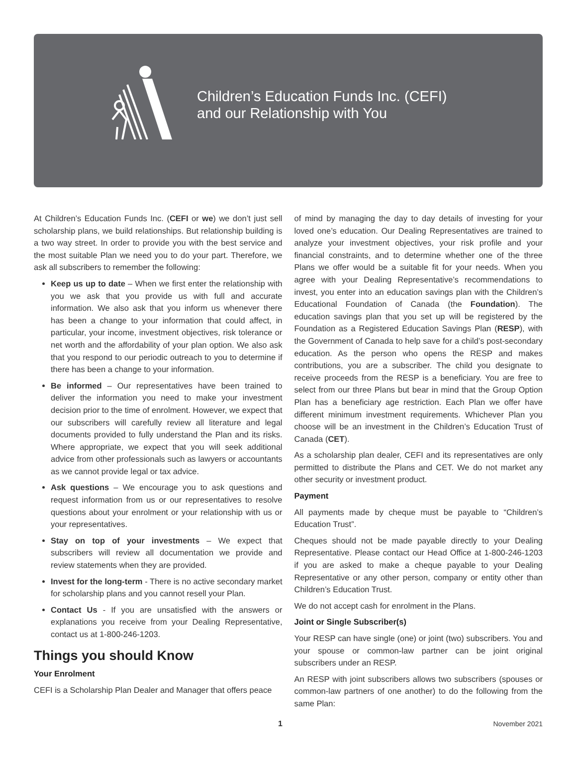Children’s Education Funds Inc. (CEFI)
and our Relationship with You
At Children’s Education Funds Inc. (CEFI or we) we don’t just sell scholarship plans, we build relationships. But relationship building is a two way street. In order to provide you with the best service and the most suitable Plan we need you to do your part. Therefore, we ask all subscribers to remember the following:
Keep us up to date – When we first enter the relationship with you we ask that you provide us with full and accurate information. We also ask that you inform us whenever there has been a change to your information that could affect, in particular, your income, investment objectives, risk tolerance or net worth and the affordability of your plan option. We also ask that you respond to our periodic outreach to you to determine if there has been a change to your information.
Be informed – Our representatives have been trained to deliver the information you need to make your investment decision prior to the time of enrolment. However, we expect that our subscribers will carefully review all literature and legal documents provided to fully understand the Plan and its risks. Where appropriate, we expect that you will seek additional advice from other professionals such as lawyers or accountants as we cannot provide legal or tax advice.
Ask questions – We encourage you to ask questions and request information from us or our representatives to resolve questions about your enrolment or your relationship with us or your representatives.
Stay on top of your investments – We expect that subscribers will review all documentation we provide and review statements when they are provided.
Invest for the long-term - There is no active secondary market for scholarship plans and you cannot resell your Plan.
Contact Us - If you are unsatisfied with the answers or explanations you receive from your Dealing Representative, contact us at 1-800-246-1203.
Things you should Know
Your Enrolment
CEFI is a Scholarship Plan Dealer and Manager that offers peace
of mind by managing the day to day details of investing for your loved one’s education. Our Dealing Representatives are trained to analyze your investment objectives, your risk profile and your financial constraints, and to determine whether one of the three Plans we offer would be a suitable fit for your needs. When you agree with your Dealing Representative’s recommendations to invest, you enter into an education savings plan with the Children’s Educational Foundation of Canada (the Foundation). The education savings plan that you set up will be registered by the Foundation as a Registered Education Savings Plan (RESP), with the Government of Canada to help save for a child’s post-secondary education. As the person who opens the RESP and makes contributions, you are a subscriber. The child you designate to receive proceeds from the RESP is a beneficiary. You are free to select from our three Plans but bear in mind that the Group Option Plan has a beneficiary age restriction. Each Plan we offer have different minimum investment requirements. Whichever Plan you choose will be an investment in the Children’s Education Trust of Canada (CET).
As a scholarship plan dealer, CEFI and its representatives are only permitted to distribute the Plans and CET. We do not market any other security or investment product.
Payment
All payments made by cheque must be payable to “Children’s Education Trust”.
Cheques should not be made payable directly to your Dealing Representative. Please contact our Head Office at 1-800-246-1203 if you are asked to make a cheque payable to your Dealing Representative or any other person, company or entity other than Children’s Education Trust.
We do not accept cash for enrolment in the Plans.
Joint or Single Subscriber(s)
Your RESP can have single (one) or joint (two) subscribers. You and your spouse or common-law partner can be joint original subscribers under an RESP.
An RESP with joint subscribers allows two subscribers (spouses or common-law partners of one another) to do the following from the same Plan:
1 November 2021